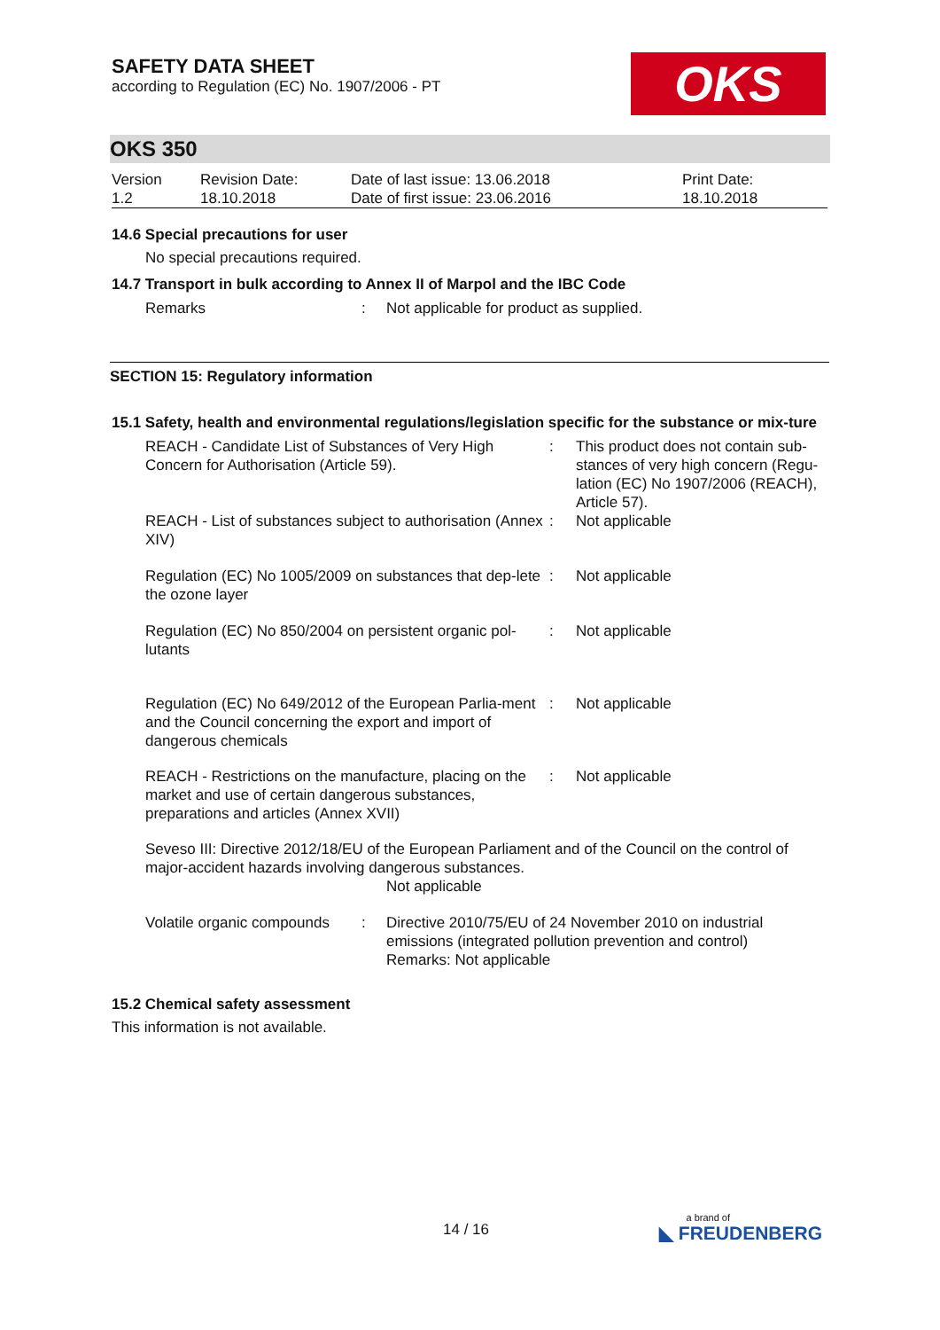OKS
SAFETY DATA SHEET
according to Regulation (EC) No. 1907/2006 - PT
OKS 350
| Version 1.2 | Revision Date: 18.10.2018 | Date of last issue: 13.06.2018 Date of first issue: 23.06.2016 | Print Date: 18.10.2018 |
14.6 Special precautions for user
No special precautions required.
14.7 Transport in bulk according to Annex II of Marpol and the IBC Code
| Remarks | : | Not applicable for product as supplied. |
SECTION 15: Regulatory information
15.1 Safety, health and environmental regulations/legislation specific for the substance or mix-ture
| REACH - Candidate List of Substances of Very High Concern for Authorisation (Article 59). | : | This product does not contain sub-stances of very high concern (Regu-lation (EC) No 1907/2006 (REACH), Article 57). |
| REACH - List of substances subject to authorisation (Annex XIV) | : | Not applicable |
| Regulation (EC) No 1005/2009 on substances that dep-lete the ozone layer | : | Not applicable |
| Regulation (EC) No 850/2004 on persistent organic pol-lutants | : | Not applicable |
| Regulation (EC) No 649/2012 of the European Parlia-ment and the Council concerning the export and import of dangerous chemicals | : | Not applicable |
| REACH - Restrictions on the manufacture, placing on the market and use of certain dangerous substances, preparations and articles (Annex XVII) | : | Not applicable |
Seveso III: Directive 2012/18/EU of the European Parliament and of the Council on the control of major-accident hazards involving dangerous substances.
Not applicable
| Volatile organic compounds | : | Directive 2010/75/EU of 24 November 2010 on industrial emissions (integrated pollution prevention and control) Remarks: Not applicable |
15.2 Chemical safety assessment
This information is not available.
14 / 16
a brand of
◣ FREUDENBERG